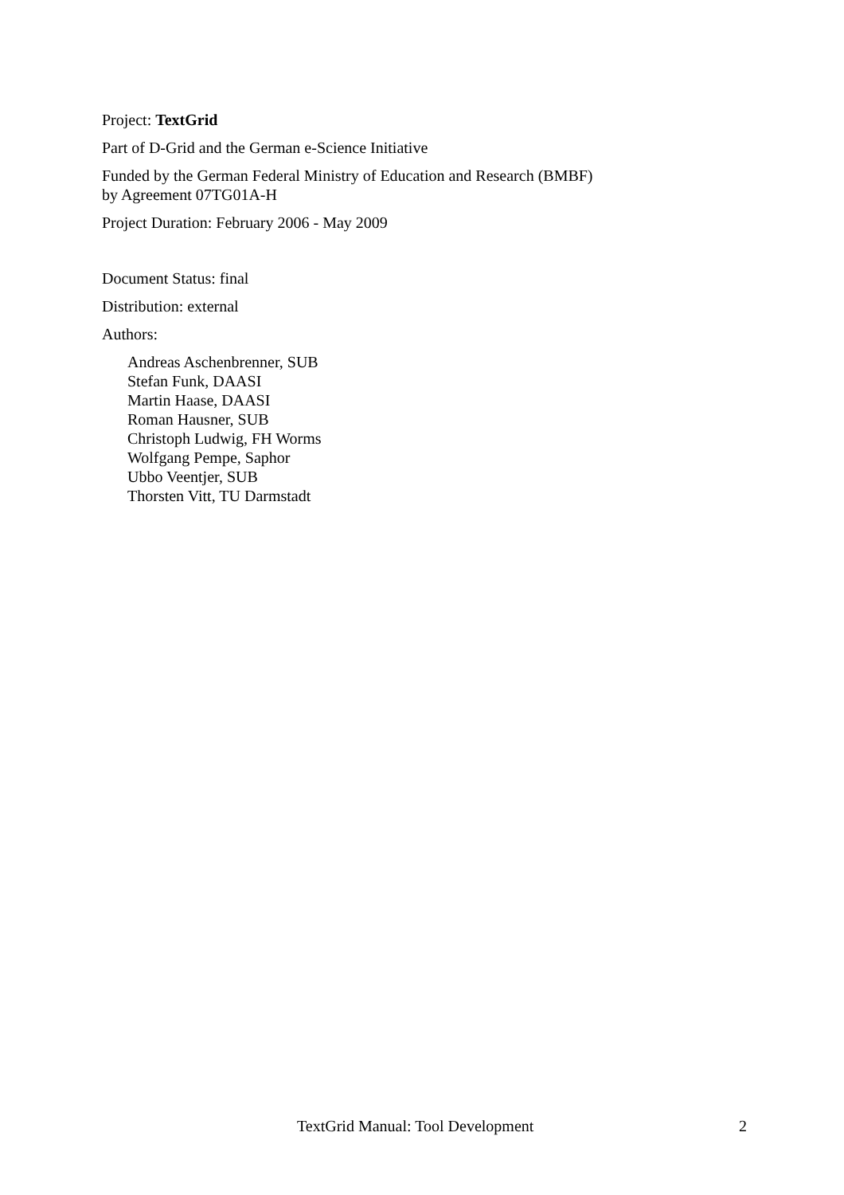Project: TextGrid
Part of D-Grid and the German e-Science Initiative
Funded by the German Federal Ministry of Education and Research (BMBF)
by Agreement 07TG01A-H
Project Duration: February 2006 - May 2009
Document Status: final
Distribution: external
Authors:
Andreas Aschenbrenner, SUB
Stefan Funk, DAASI
Martin Haase, DAASI
Roman Hausner, SUB
Christoph Ludwig, FH Worms
Wolfgang Pempe, Saphor
Ubbo Veentjer, SUB
Thorsten Vitt, TU Darmstadt
TextGrid Manual: Tool Development 2